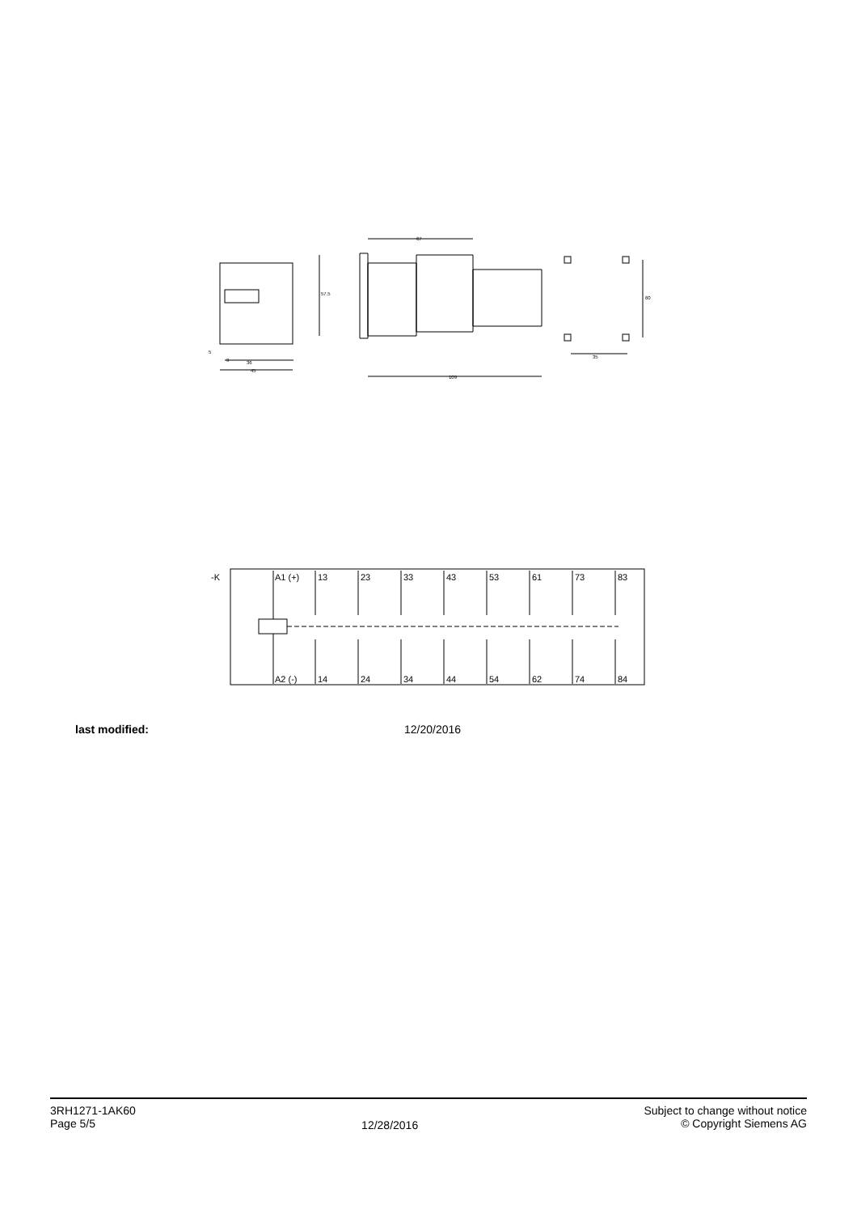9
5
36
45
67
109
35
60
57.5
-K
A1 (+)
13
23
33
43
53
61
73
83
A2 (-)
14
24
34
44
54
62
74
84
last modified: 12/20/2016
3RH1271-1AK60
Page 5/5
12/28/2016
Subject to change without notice
© Copyright Siemens AG